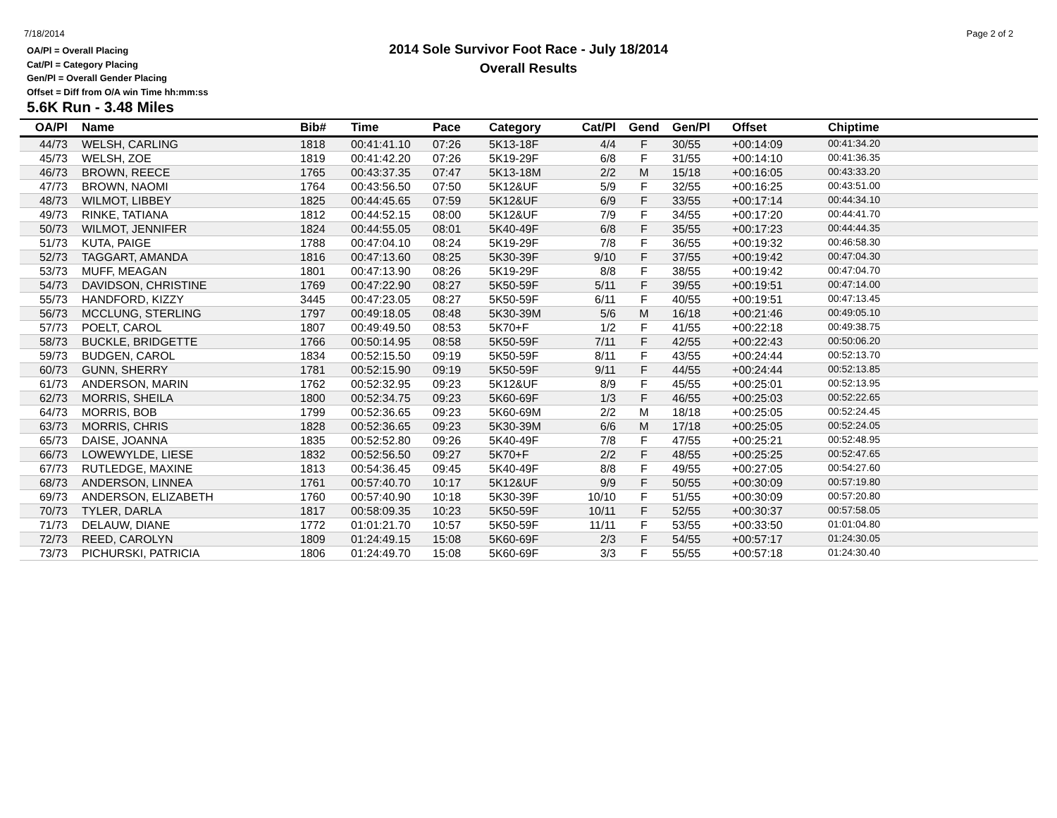7/18/2014
OA/Pl = Overall Placing
Cat/Pl = Category Placing
Gen/Pl = Overall Gender Placing
Offset = Diff from O/A win Time hh:mm:ss
2014 Sole Survivor Foot Race - July 18/2014
Overall Results
Page 2 of 2
5.6K Run - 3.48 Miles
| OA/Pl | Name | Bib# | Time | Pace | Category | Cat/Pl | Gend | Gen/Pl | Offset | Chiptime |
| --- | --- | --- | --- | --- | --- | --- | --- | --- | --- | --- |
| 44/73 | WELSH, CARLING | 1818 | 00:41:41.10 | 07:26 | 5K13-18F | 4/4 | F | 30/55 | +00:14:09 | 00:41:34.20 |
| 45/73 | WELSH, ZOE | 1819 | 00:41:42.20 | 07:26 | 5K19-29F | 6/8 | F | 31/55 | +00:14:10 | 00:41:36.35 |
| 46/73 | BROWN, REECE | 1765 | 00:43:37.35 | 07:47 | 5K13-18M | 2/2 | M | 15/18 | +00:16:05 | 00:43:33.20 |
| 47/73 | BROWN, NAOMI | 1764 | 00:43:56.50 | 07:50 | 5K12&UF | 5/9 | F | 32/55 | +00:16:25 | 00:43:51.00 |
| 48/73 | WILMOT, LIBBEY | 1825 | 00:44:45.65 | 07:59 | 5K12&UF | 6/9 | F | 33/55 | +00:17:14 | 00:44:34.10 |
| 49/73 | RINKE, TATIANA | 1812 | 00:44:52.15 | 08:00 | 5K12&UF | 7/9 | F | 34/55 | +00:17:20 | 00:44:41.70 |
| 50/73 | WILMOT, JENNIFER | 1824 | 00:44:55.05 | 08:01 | 5K40-49F | 6/8 | F | 35/55 | +00:17:23 | 00:44:44.35 |
| 51/73 | KUTA, PAIGE | 1788 | 00:47:04.10 | 08:24 | 5K19-29F | 7/8 | F | 36/55 | +00:19:32 | 00:46:58.30 |
| 52/73 | TAGGART, AMANDA | 1816 | 00:47:13.60 | 08:25 | 5K30-39F | 9/10 | F | 37/55 | +00:19:42 | 00:47:04.30 |
| 53/73 | MUFF, MEAGAN | 1801 | 00:47:13.90 | 08:26 | 5K19-29F | 8/8 | F | 38/55 | +00:19:42 | 00:47:04.70 |
| 54/73 | DAVIDSON, CHRISTINE | 1769 | 00:47:22.90 | 08:27 | 5K50-59F | 5/11 | F | 39/55 | +00:19:51 | 00:47:14.00 |
| 55/73 | HANDFORD, KIZZY | 3445 | 00:47:23.05 | 08:27 | 5K50-59F | 6/11 | F | 40/55 | +00:19:51 | 00:47:13.45 |
| 56/73 | MCCLUNG, STERLING | 1797 | 00:49:18.05 | 08:48 | 5K30-39M | 5/6 | M | 16/18 | +00:21:46 | 00:49:05.10 |
| 57/73 | POELT, CAROL | 1807 | 00:49:49.50 | 08:53 | 5K70+F | 1/2 | F | 41/55 | +00:22:18 | 00:49:38.75 |
| 58/73 | BUCKLE, BRIDGETTE | 1766 | 00:50:14.95 | 08:58 | 5K50-59F | 7/11 | F | 42/55 | +00:22:43 | 00:50:06.20 |
| 59/73 | BUDGEN, CAROL | 1834 | 00:52:15.50 | 09:19 | 5K50-59F | 8/11 | F | 43/55 | +00:24:44 | 00:52:13.70 |
| 60/73 | GUNN, SHERRY | 1781 | 00:52:15.90 | 09:19 | 5K50-59F | 9/11 | F | 44/55 | +00:24:44 | 00:52:13.85 |
| 61/73 | ANDERSON, MARIN | 1762 | 00:52:32.95 | 09:23 | 5K12&UF | 8/9 | F | 45/55 | +00:25:01 | 00:52:13.95 |
| 62/73 | MORRIS, SHEILA | 1800 | 00:52:34.75 | 09:23 | 5K60-69F | 1/3 | F | 46/55 | +00:25:03 | 00:52:22.65 |
| 64/73 | MORRIS, BOB | 1799 | 00:52:36.65 | 09:23 | 5K60-69M | 2/2 | M | 18/18 | +00:25:05 | 00:52:24.45 |
| 63/73 | MORRIS, CHRIS | 1828 | 00:52:36.65 | 09:23 | 5K30-39M | 6/6 | M | 17/18 | +00:25:05 | 00:52:24.05 |
| 65/73 | DAISE, JOANNA | 1835 | 00:52:52.80 | 09:26 | 5K40-49F | 7/8 | F | 47/55 | +00:25:21 | 00:52:48.95 |
| 66/73 | LOWEWYLDE, LIESE | 1832 | 00:52:56.50 | 09:27 | 5K70+F | 2/2 | F | 48/55 | +00:25:25 | 00:52:47.65 |
| 67/73 | RUTLEDGE, MAXINE | 1813 | 00:54:36.45 | 09:45 | 5K40-49F | 8/8 | F | 49/55 | +00:27:05 | 00:54:27.60 |
| 68/73 | ANDERSON, LINNEA | 1761 | 00:57:40.70 | 10:17 | 5K12&UF | 9/9 | F | 50/55 | +00:30:09 | 00:57:19.80 |
| 69/73 | ANDERSON, ELIZABETH | 1760 | 00:57:40.90 | 10:18 | 5K30-39F | 10/10 | F | 51/55 | +00:30:09 | 00:57:20.80 |
| 70/73 | TYLER, DARLA | 1817 | 00:58:09.35 | 10:23 | 5K50-59F | 10/11 | F | 52/55 | +00:30:37 | 00:57:58.05 |
| 71/73 | DELAUW, DIANE | 1772 | 01:01:21.70 | 10:57 | 5K50-59F | 11/11 | F | 53/55 | +00:33:50 | 01:01:04.80 |
| 72/73 | REED, CAROLYN | 1809 | 01:24:49.15 | 15:08 | 5K60-69F | 2/3 | F | 54/55 | +00:57:17 | 01:24:30.05 |
| 73/73 | PICHURSKI, PATRICIA | 1806 | 01:24:49.70 | 15:08 | 5K60-69F | 3/3 | F | 55/55 | +00:57:18 | 01:24:30.40 |